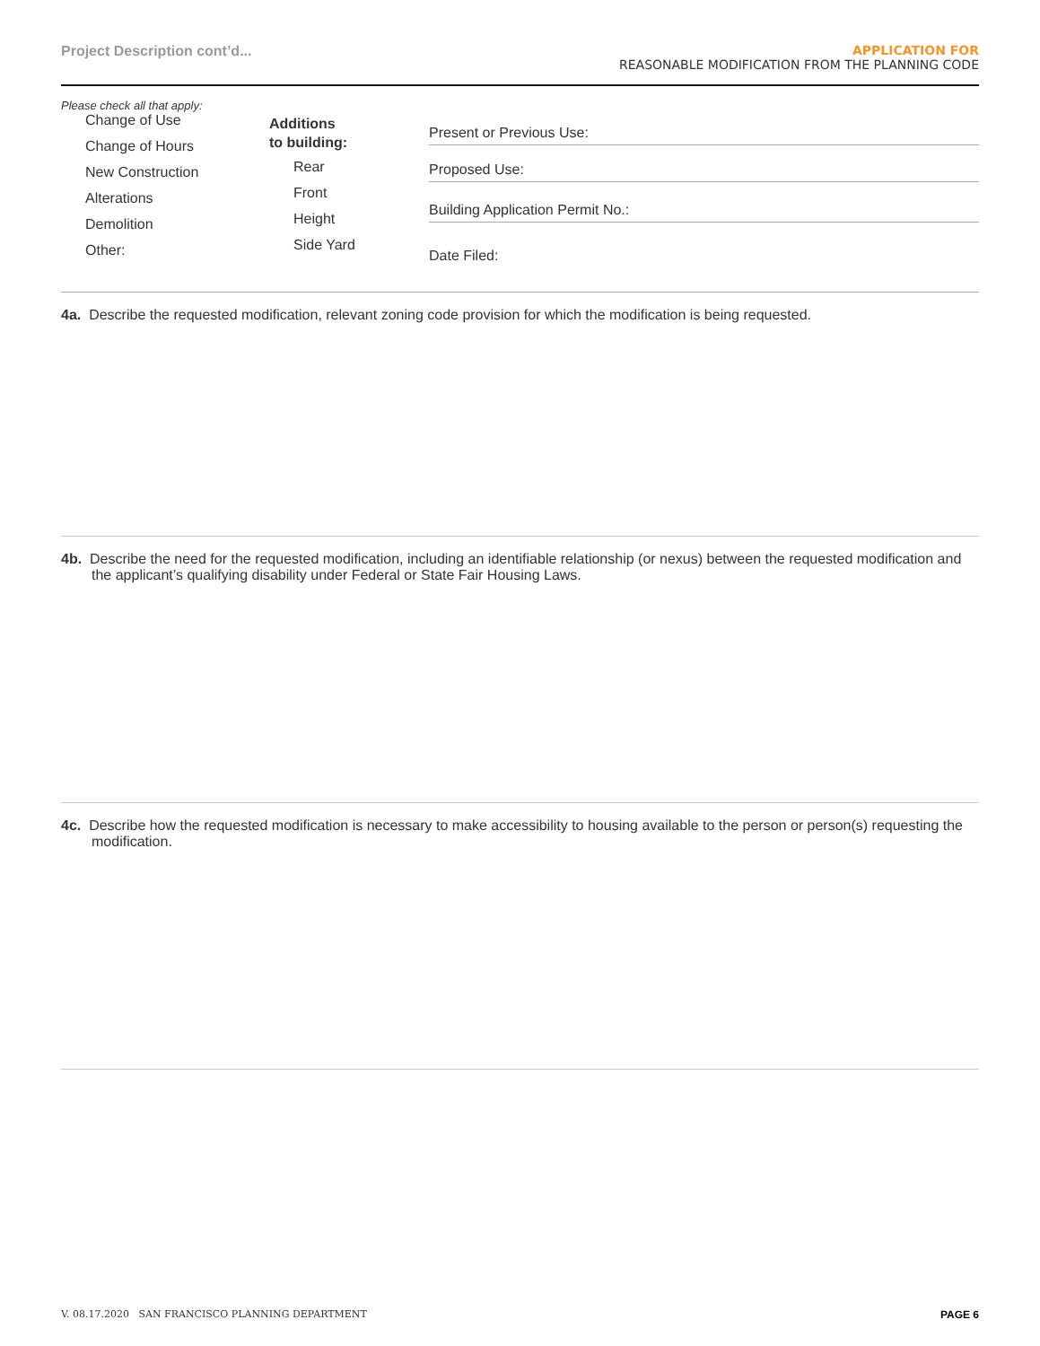Project Description cont’d...
APPLICATION FOR
REASONABLE MODIFICATION FROM THE PLANNING CODE
Please check all that apply:
Change of Use
Change of Hours
New Construction
Alterations
Demolition
Other:
Additions
to building:
Rear
Front
Height
Side Yard
Present or Previous Use:
Proposed Use:
Building Application Permit No.:
Date Filed:
4a. Describe the requested modification, relevant zoning code provision for which the modification is being requested.
4b. Describe the need for the requested modification, including an identifiable relationship (or nexus) between the requested modification and the applicant’s qualifying disability under Federal or State Fair Housing Laws.
4c. Describe how the requested modification is necessary to make accessibility to housing available to the person or person(s) requesting the modification.
V. 08.17.2020 SAN FRANCISCO PLANNING DEPARTMENT PAGE 6